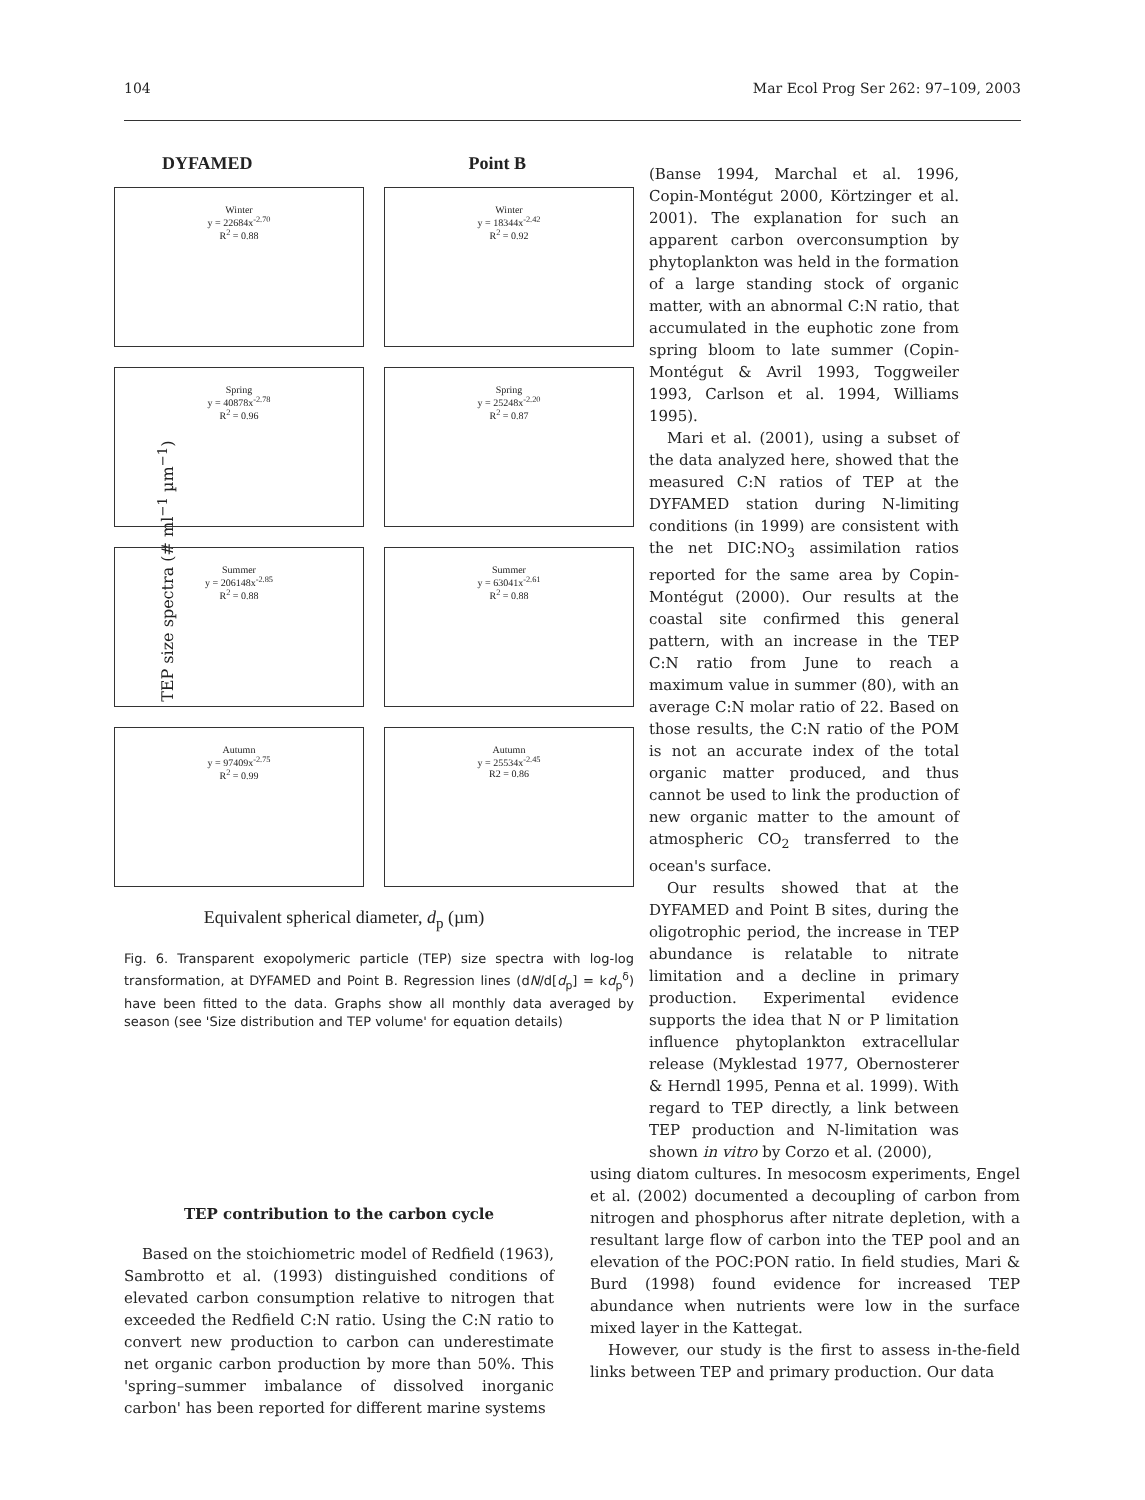104 Mar Ecol Prog Ser 262: 97–109, 2003
TEP size spectra (# ml<sup>−1</sup> µm<sup>−1</sup>)
DYFAMED Point B
Winter
y = 22684x<sup>-2.70</sup>
R<sup>2</sup> = 0.88
Winter
y = 18344x<sup>-2.42</sup>
R<sup>2</sup> = 0.92
Spring
y = 40878x<sup>-2.78</sup>
R<sup>2</sup> = 0.96
Spring
y = 25248x<sup>-2.20</sup>
R<sup>2</sup> = 0.87
Summer
y = 206148x<sup>-2.85</sup>
R<sup>2</sup> = 0.88
Summer
y = 63041x<sup>-2.61</sup>
R<sup>2</sup> = 0.88
Autumn
y = 97409x<sup>-2.75</sup>
R<sup>2</sup> = 0.99
Autumn
y = 25534x<sup>-2.45</sup>
R2 = 0.86
Equivalent spherical diameter, d<sub>p</sub> (µm)
Fig. 6. Transparent exopolymeric particle (TEP) size spectra with log-log transformation, at DYFAMED and Point B. Regression lines (dN/d[d<sub>p</sub>] = kd<sub>p</sub><sup>δ</sup>) have been fitted to the data. Graphs show all monthly data averaged by season (see 'Size distribution and TEP volume' for equation details)
(Banse 1994, Marchal et al. 1996, Copin-Montégut 2000, Körtzinger et al. 2001). The explanation for such an apparent carbon overconsumption by phytoplankton was held in the formation of a large standing stock of organic matter, with an abnormal C:N ratio, that accumulated in the euphotic zone from spring bloom to late summer (Copin-Montégut & Avril 1993, Toggweiler 1993, Carlson et al. 1994, Williams 1995).
Mari et al. (2001), using a subset of the data analyzed here, showed that the measured C:N ratios of TEP at the DYFAMED station during N-limiting conditions (in 1999) are consistent with the net DIC:NO<sub>3</sub> assimilation ratios reported for the same area by Copin-Montégut (2000). Our results at the coastal site confirmed this general pattern, with an increase in the TEP C:N ratio from June to reach a maximum value in summer (80), with an average C:N molar ratio of 22. Based on those results, the C:N ratio of the POM is not an accurate index of the total organic matter produced, and thus cannot be used to link the production of new organic matter to the amount of atmospheric CO<sub>2</sub> transferred to the ocean's surface.
Our results showed that at the DYFAMED and Point B sites, during the oligotrophic period, the increase in TEP abundance is relatable to nitrate limitation and a decline in primary production. Experimental evidence supports the idea that N or P limitation influence phytoplankton extracellular release (Myklestad 1977, Obernosterer & Herndl 1995, Penna et al. 1999). With regard to TEP directly, a link between TEP production and N-limitation was shown in vitro by Corzo et al. (2000),
TEP contribution to the carbon cycle
Based on the stoichiometric model of Redfield (1963), Sambrotto et al. (1993) distinguished conditions of elevated carbon consumption relative to nitrogen that exceeded the Redfield C:N ratio. Using the C:N ratio to convert new production to carbon can underestimate net organic carbon production by more than 50%. This 'spring–summer imbalance of dissolved inorganic carbon' has been reported for different marine systems
using diatom cultures. In mesocosm experiments, Engel et al. (2002) documented a decoupling of carbon from nitrogen and phosphorus after nitrate depletion, with a resultant large flow of carbon into the TEP pool and an elevation of the POC:PON ratio. In field studies, Mari & Burd (1998) found evidence for increased TEP abundance when nutrients were low in the surface mixed layer in the Kattegat.
However, our study is the first to assess in-the-field links between TEP and primary production. Our data